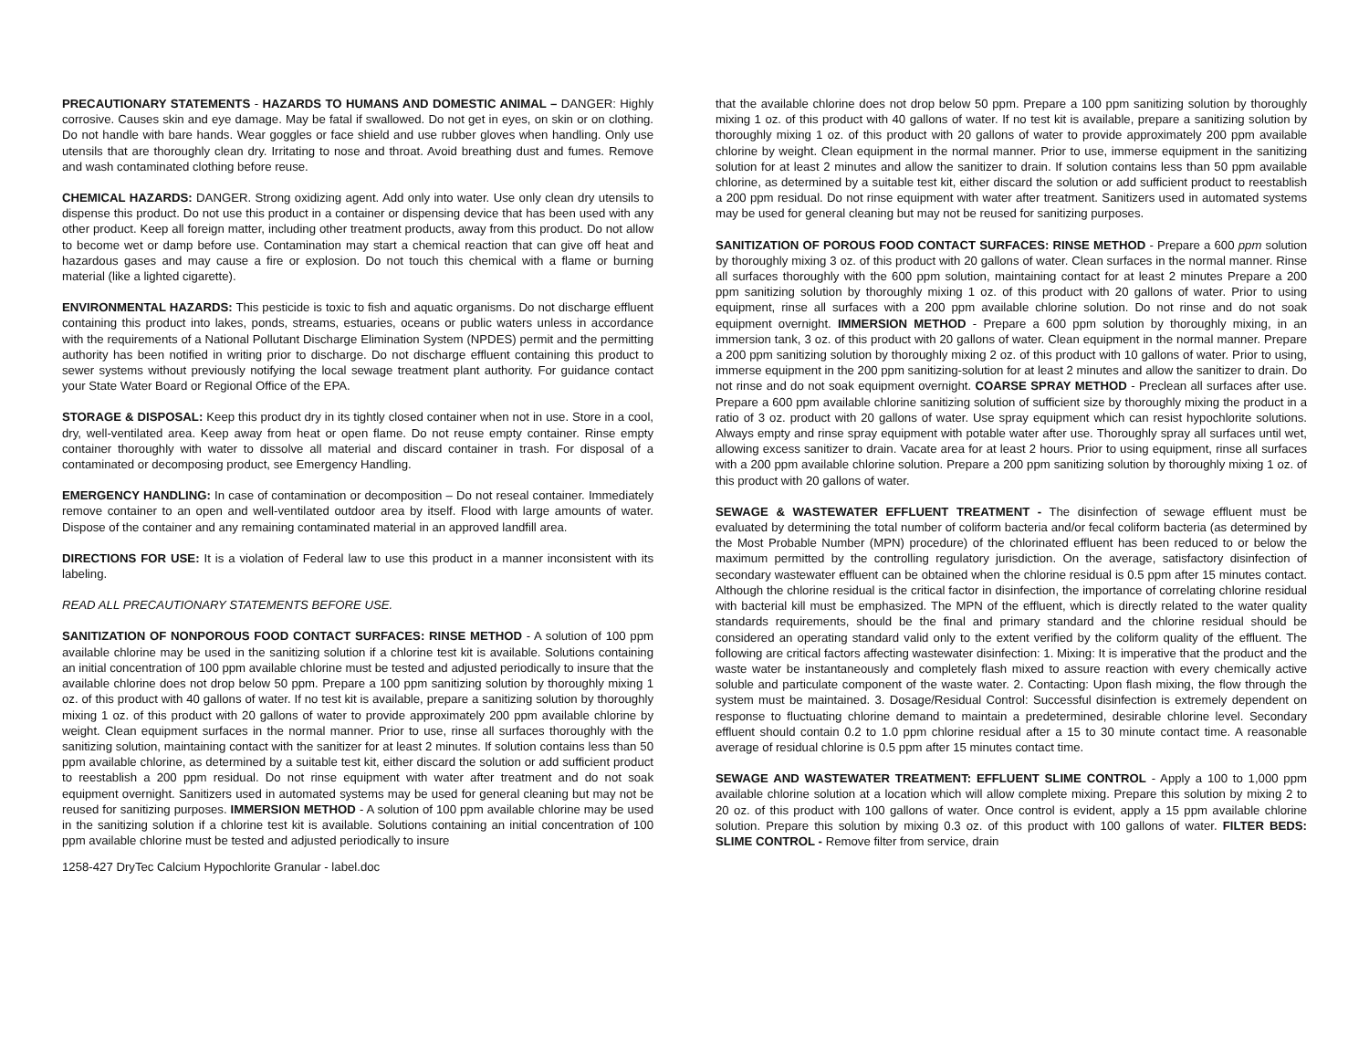PRECAUTIONARY STATEMENTS - HAZARDS TO HUMANS AND DOMESTIC ANIMAL – DANGER: Highly corrosive. Causes skin and eye damage. May be fatal if swallowed. Do not get in eyes, on skin or on clothing. Do not handle with bare hands. Wear goggles or face shield and use rubber gloves when handling. Only use utensils that are thoroughly clean dry. Irritating to nose and throat. Avoid breathing dust and fumes. Remove and wash contaminated clothing before reuse.
CHEMICAL HAZARDS: DANGER. Strong oxidizing agent. Add only into water. Use only clean dry utensils to dispense this product. Do not use this product in a container or dispensing device that has been used with any other product. Keep all foreign matter, including other treatment products, away from this product. Do not allow to become wet or damp before use. Contamination may start a chemical reaction that can give off heat and hazardous gases and may cause a fire or explosion. Do not touch this chemical with a flame or burning material (like a lighted cigarette).
ENVIRONMENTAL HAZARDS: This pesticide is toxic to fish and aquatic organisms. Do not discharge effluent containing this product into lakes, ponds, streams, estuaries, oceans or public waters unless in accordance with the requirements of a National Pollutant Discharge Elimination System (NPDES) permit and the permitting authority has been notified in writing prior to discharge. Do not discharge effluent containing this product to sewer systems without previously notifying the local sewage treatment plant authority. For guidance contact your State Water Board or Regional Office of the EPA.
STORAGE & DISPOSAL: Keep this product dry in its tightly closed container when not in use. Store in a cool, dry, well-ventilated area. Keep away from heat or open flame. Do not reuse empty container. Rinse empty container thoroughly with water to dissolve all material and discard container in trash. For disposal of a contaminated or decomposing product, see Emergency Handling.
EMERGENCY HANDLING: In case of contamination or decomposition – Do not reseal container. Immediately remove container to an open and well-ventilated outdoor area by itself. Flood with large amounts of water. Dispose of the container and any remaining contaminated material in an approved landfill area.
DIRECTIONS FOR USE: It is a violation of Federal law to use this product in a manner inconsistent with its labeling.
READ ALL PRECAUTIONARY STATEMENTS BEFORE USE.
SANITIZATION OF NONPOROUS FOOD CONTACT SURFACES: RINSE METHOD - A solution of 100 ppm available chlorine may be used in the sanitizing solution if a chlorine test kit is available. Solutions containing an initial concentration of 100 ppm available chlorine must be tested and adjusted periodically to insure that the available chlorine does not drop below 50 ppm. Prepare a 100 ppm sanitizing solution by thoroughly mixing 1 oz. of this product with 40 gallons of water. If no test kit is available, prepare a sanitizing solution by thoroughly mixing 1 oz. of this product with 20 gallons of water to provide approximately 200 ppm available chlorine by weight. Clean equipment surfaces in the normal manner. Prior to use, rinse all surfaces thoroughly with the sanitizing solution, maintaining contact with the sanitizer for at least 2 minutes. If solution contains less than 50 ppm available chlorine, as determined by a suitable test kit, either discard the solution or add sufficient product to reestablish a 200 ppm residual. Do not rinse equipment with water after treatment and do not soak equipment overnight. Sanitizers used in automated systems may be used for general cleaning but may not be reused for sanitizing purposes. IMMERSION METHOD - A solution of 100 ppm available chlorine may be used in the sanitizing solution if a chlorine test kit is available. Solutions containing an initial concentration of 100 ppm available chlorine must be tested and adjusted periodically to insure
1258-427 DryTec Calcium Hypochlorite Granular - label.doc
that the available chlorine does not drop below 50 ppm. Prepare a 100 ppm sanitizing solution by thoroughly mixing 1 oz. of this product with 40 gallons of water. If no test kit is available, prepare a sanitizing solution by thoroughly mixing 1 oz. of this product with 20 gallons of water to provide approximately 200 ppm available chlorine by weight. Clean equipment in the normal manner. Prior to use, immerse equipment in the sanitizing solution for at least 2 minutes and allow the sanitizer to drain. If solution contains less than 50 ppm available chlorine, as determined by a suitable test kit, either discard the solution or add sufficient product to reestablish a 200 ppm residual. Do not rinse equipment with water after treatment. Sanitizers used in automated systems may be used for general cleaning but may not be reused for sanitizing purposes.
SANITIZATION OF POROUS FOOD CONTACT SURFACES: RINSE METHOD - Prepare a 600 ppm solution by thoroughly mixing 3 oz. of this product with 20 gallons of water. Clean surfaces in the normal manner. Rinse all surfaces thoroughly with the 600 ppm solution, maintaining contact for at least 2 minutes Prepare a 200 ppm sanitizing solution by thoroughly mixing 1 oz. of this product with 20 gallons of water. Prior to using equipment, rinse all surfaces with a 200 ppm available chlorine solution. Do not rinse and do not soak equipment overnight. IMMERSION METHOD - Prepare a 600 ppm solution by thoroughly mixing, in an immersion tank, 3 oz. of this product with 20 gallons of water. Clean equipment in the normal manner. Prepare a 200 ppm sanitizing solution by thoroughly mixing 2 oz. of this product with 10 gallons of water. Prior to using, immerse equipment in the 200 ppm sanitizing-solution for at least 2 minutes and allow the sanitizer to drain. Do not rinse and do not soak equipment overnight. COARSE SPRAY METHOD - Preclean all surfaces after use. Prepare a 600 ppm available chlorine sanitizing solution of sufficient size by thoroughly mixing the product in a ratio of 3 oz. product with 20 gallons of water. Use spray equipment which can resist hypochlorite solutions. Always empty and rinse spray equipment with potable water after use. Thoroughly spray all surfaces until wet, allowing excess sanitizer to drain. Vacate area for at least 2 hours. Prior to using equipment, rinse all surfaces with a 200 ppm available chlorine solution. Prepare a 200 ppm sanitizing solution by thoroughly mixing 1 oz. of this product with 20 gallons of water.
SEWAGE & WASTEWATER EFFLUENT TREATMENT - The disinfection of sewage effluent must be evaluated by determining the total number of coliform bacteria and/or fecal coliform bacteria (as determined by the Most Probable Number (MPN) procedure) of the chlorinated effluent has been reduced to or below the maximum permitted by the controlling regulatory jurisdiction. On the average, satisfactory disinfection of secondary wastewater effluent can be obtained when the chlorine residual is 0.5 ppm after 15 minutes contact. Although the chlorine residual is the critical factor in disinfection, the importance of correlating chlorine residual with bacterial kill must be emphasized. The MPN of the effluent, which is directly related to the water quality standards requirements, should be the final and primary standard and the chlorine residual should be considered an operating standard valid only to the extent verified by the coliform quality of the effluent. The following are critical factors affecting wastewater disinfection: 1. Mixing: It is imperative that the product and the waste water be instantaneously and completely flash mixed to assure reaction with every chemically active soluble and particulate component of the waste water. 2. Contacting: Upon flash mixing, the flow through the system must be maintained. 3. Dosage/Residual Control: Successful disinfection is extremely dependent on response to fluctuating chlorine demand to maintain a predetermined, desirable chlorine level. Secondary effluent should contain 0.2 to 1.0 ppm chlorine residual after a 15 to 30 minute contact time. A reasonable average of residual chlorine is 0.5 ppm after 15 minutes contact time.
SEWAGE AND WASTEWATER TREATMENT: EFFLUENT SLIME CONTROL - Apply a 100 to 1,000 ppm available chlorine solution at a location which will allow complete mixing. Prepare this solution by mixing 2 to 20 oz. of this product with 100 gallons of water. Once control is evident, apply a 15 ppm available chlorine solution. Prepare this solution by mixing 0.3 oz. of this product with 100 gallons of water. FILTER BEDS: SLIME CONTROL - Remove filter from service, drain